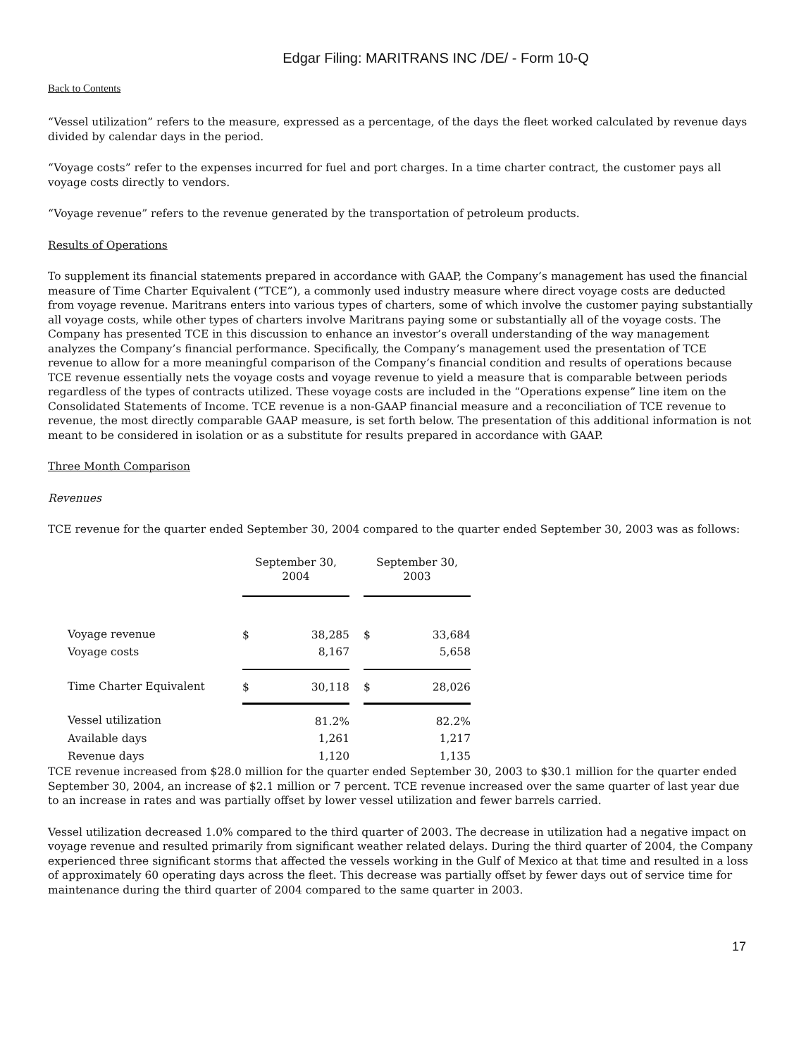Edgar Filing: MARITRANS INC /DE/ - Form 10-Q
Back to Contents
“Vessel utilization” refers to the measure, expressed as a percentage, of the days the fleet worked calculated by revenue days divided by calendar days in the period.
“Voyage costs” refer to the expenses incurred for fuel and port charges. In a time charter contract, the customer pays all voyage costs directly to vendors.
“Voyage revenue” refers to the revenue generated by the transportation of petroleum products.
Results of Operations
To supplement its financial statements prepared in accordance with GAAP, the Company’s management has used the financial measure of Time Charter Equivalent (“TCE”), a commonly used industry measure where direct voyage costs are deducted from voyage revenue. Maritrans enters into various types of charters, some of which involve the customer paying substantially all voyage costs, while other types of charters involve Maritrans paying some or substantially all of the voyage costs. The Company has presented TCE in this discussion to enhance an investor’s overall understanding of the way management analyzes the Company’s financial performance. Specifically, the Company’s management used the presentation of TCE revenue to allow for a more meaningful comparison of the Company’s financial condition and results of operations because TCE revenue essentially nets the voyage costs and voyage revenue to yield a measure that is comparable between periods regardless of the types of contracts utilized. These voyage costs are included in the “Operations expense” line item on the Consolidated Statements of Income. TCE revenue is a non-GAAP financial measure and a reconciliation of TCE revenue to revenue, the most directly comparable GAAP measure, is set forth below. The presentation of this additional information is not meant to be considered in isolation or as a substitute for results prepared in accordance with GAAP.
Three Month Comparison
Revenues
TCE revenue for the quarter ended September 30, 2004 compared to the quarter ended September 30, 2003 was as follows:
| | September 30, 2004 | | | September 30, 2003 | |
| --- | --- | --- | --- | --- | --- |
| Voyage revenue | $ | 38,285 | | $ | 33,684 |
| Voyage costs | | 8,167 | | | 5,658 |
| Time Charter Equivalent | $ | 30,118 | | $ | 28,026 |
| Vessel utilization | | 81.2% | | | 82.2% |
| Available days | | 1,261 | | | 1,217 |
| Revenue days | | 1,120 | | | 1,135 |
TCE revenue increased from $28.0 million for the quarter ended September 30, 2003 to $30.1 million for the quarter ended September 30, 2004, an increase of $2.1 million or 7 percent. TCE revenue increased over the same quarter of last year due to an increase in rates and was partially offset by lower vessel utilization and fewer barrels carried.
Vessel utilization decreased 1.0% compared to the third quarter of 2003. The decrease in utilization had a negative impact on voyage revenue and resulted primarily from significant weather related delays. During the third quarter of 2004, the Company experienced three significant storms that affected the vessels working in the Gulf of Mexico at that time and resulted in a loss of approximately 60 operating days across the fleet. This decrease was partially offset by fewer days out of service time for maintenance during the third quarter of 2004 compared to the same quarter in 2003.
17